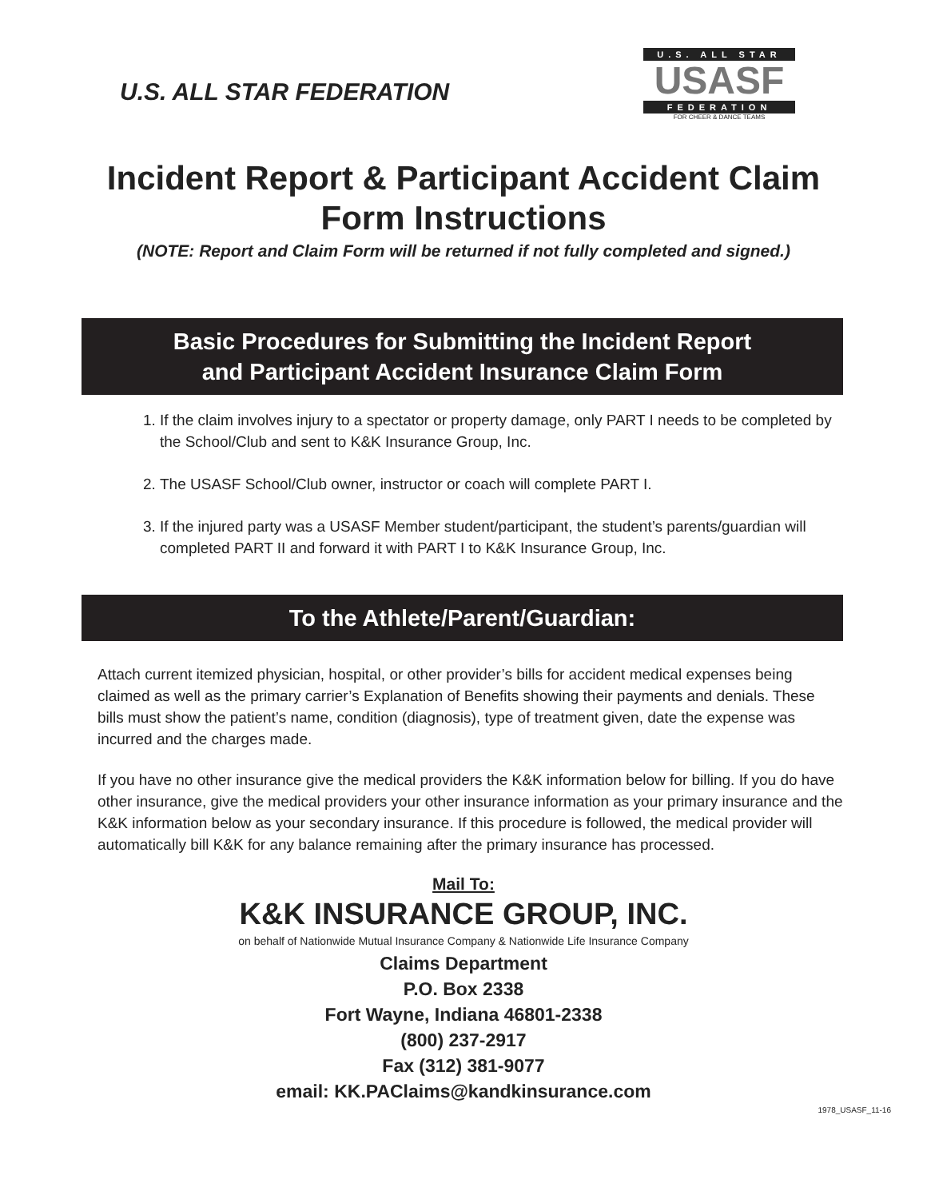U.S. ALL STAR FEDERATION
U.S. ALL STAR
USASF
FEDERATION
FOR CHEER & DANCE TEAMS
Incident Report & Participant Accident Claim
Form Instructions
(NOTE: Report and Claim Form will be returned if not fully completed and signed.)
Basic Procedures for Submitting the Incident Report
and Participant Accident Insurance Claim Form
1. If the claim involves injury to a spectator or property damage, only PART I needs to be completed by the School/Club and sent to K&K Insurance Group, Inc.
2. The USASF School/Club owner, instructor or coach will complete PART I.
3. If the injured party was a USASF Member student/participant, the student’s parents/guardian will completed PART II and forward it with PART I to K&K Insurance Group, Inc.
To the Athlete/Parent/Guardian:
Attach current itemized physician, hospital, or other provider’s bills for accident medical expenses being claimed as well as the primary carrier’s Explanation of Benefits showing their payments and denials. These bills must show the patient’s name, condition (diagnosis), type of treatment given, date the expense was incurred and the charges made.
If you have no other insurance give the medical providers the K&K information below for billing. If you do have other insurance, give the medical providers your other insurance information as your primary insurance and the K&K information below as your secondary insurance. If this procedure is followed, the medical provider will automatically bill K&K for any balance remaining after the primary insurance has processed.
Mail To:
K&K INSURANCE GROUP, INC.
on behalf of Nationwide Mutual Insurance Company & Nationwide Life Insurance Company
Claims Department
P.O. Box 2338
Fort Wayne, Indiana 46801-2338
(800) 237-2917
Fax (312) 381-9077
email: KK.PAClaims@kandkinsurance.com
1978_USASF_11-16